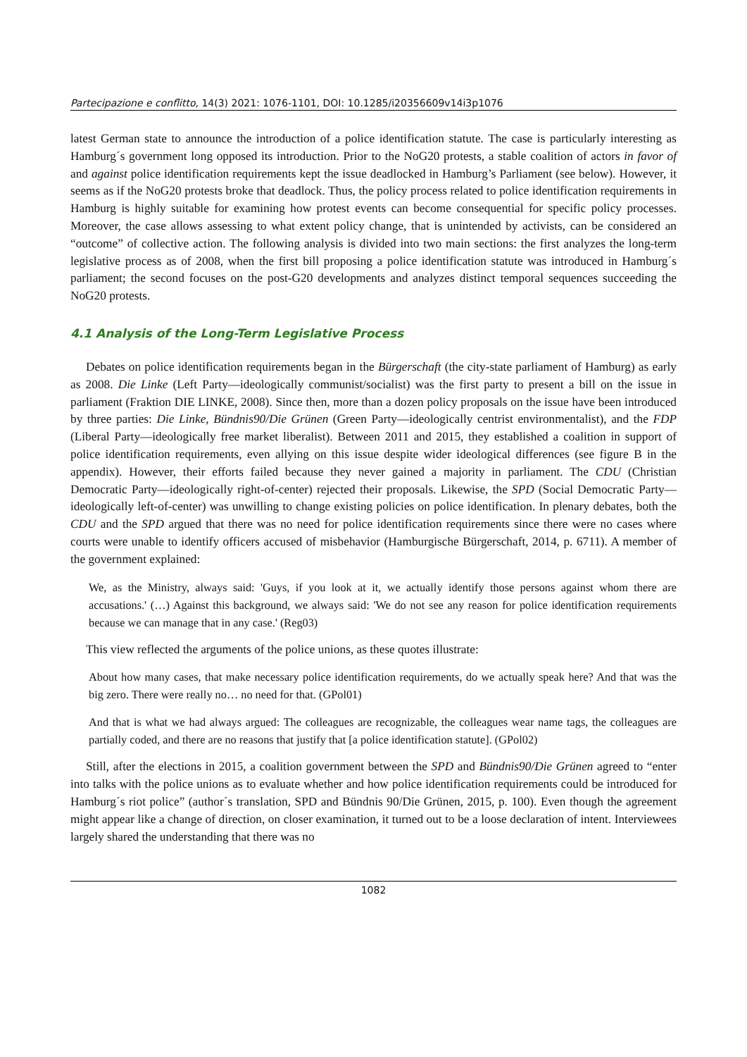Partecipazione e conflitto, 14(3) 2021: 1076-1101, DOI: 10.1285/i20356609v14i3p1076
latest German state to announce the introduction of a police identification statute. The case is particularly interesting as Hamburg´s government long opposed its introduction. Prior to the NoG20 protests, a stable coalition of actors in favor of and against police identification requirements kept the issue deadlocked in Hamburg’s Parliament (see below). However, it seems as if the NoG20 protests broke that deadlock. Thus, the policy process related to police identification requirements in Hamburg is highly suitable for examining how protest events can become consequential for specific policy processes. Moreover, the case allows assessing to what extent policy change, that is unintended by activists, can be considered an “outcome” of collective action. The following analysis is divided into two main sections: the first analyzes the long-term legislative process as of 2008, when the first bill proposing a police identification statute was introduced in Hamburg´s parliament; the second focuses on the post-G20 developments and analyzes distinct temporal sequences succeeding the NoG20 protests.
4.1 Analysis of the Long-Term Legislative Process
Debates on police identification requirements began in the Bürgerschaft (the city-state parliament of Hamburg) as early as 2008. Die Linke (Left Party—ideologically communist/socialist) was the first party to present a bill on the issue in parliament (Fraktion DIE LINKE, 2008). Since then, more than a dozen policy proposals on the issue have been introduced by three parties: Die Linke, Bündnis90/Die Grünen (Green Party—ideologically centrist environmentalist), and the FDP (Liberal Party—ideologically free market liberalist). Between 2011 and 2015, they established a coalition in support of police identification requirements, even allying on this issue despite wider ideological differences (see figure B in the appendix). However, their efforts failed because they never gained a majority in parliament. The CDU (Christian Democratic Party—ideologically right-of-center) rejected their proposals. Likewise, the SPD (Social Democratic Party—ideologically left-of-center) was unwilling to change existing policies on police identification. In plenary debates, both the CDU and the SPD argued that there was no need for police identification requirements since there were no cases where courts were unable to identify officers accused of misbehavior (Hamburgische Bürgerschaft, 2014, p. 6711). A member of the government explained:
We, as the Ministry, always said: 'Guys, if you look at it, we actually identify those persons against whom there are accusations.' (…) Against this background, we always said: 'We do not see any reason for police identification requirements because we can manage that in any case.' (Reg03)
This view reflected the arguments of the police unions, as these quotes illustrate:
About how many cases, that make necessary police identification requirements, do we actually speak here? And that was the big zero. There were really no… no need for that. (GPol01)
And that is what we had always argued: The colleagues are recognizable, the colleagues wear name tags, the colleagues are partially coded, and there are no reasons that justify that [a police identification statute]. (GPol02)
Still, after the elections in 2015, a coalition government between the SPD and Bündnis90/Die Grünen agreed to “enter into talks with the police unions as to evaluate whether and how police identification requirements could be introduced for Hamburg´s riot police” (author´s translation, SPD and Bündnis 90/Die Grünen, 2015, p. 100). Even though the agreement might appear like a change of direction, on closer examination, it turned out to be a loose declaration of intent. Interviewees largely shared the understanding that there was no
1082